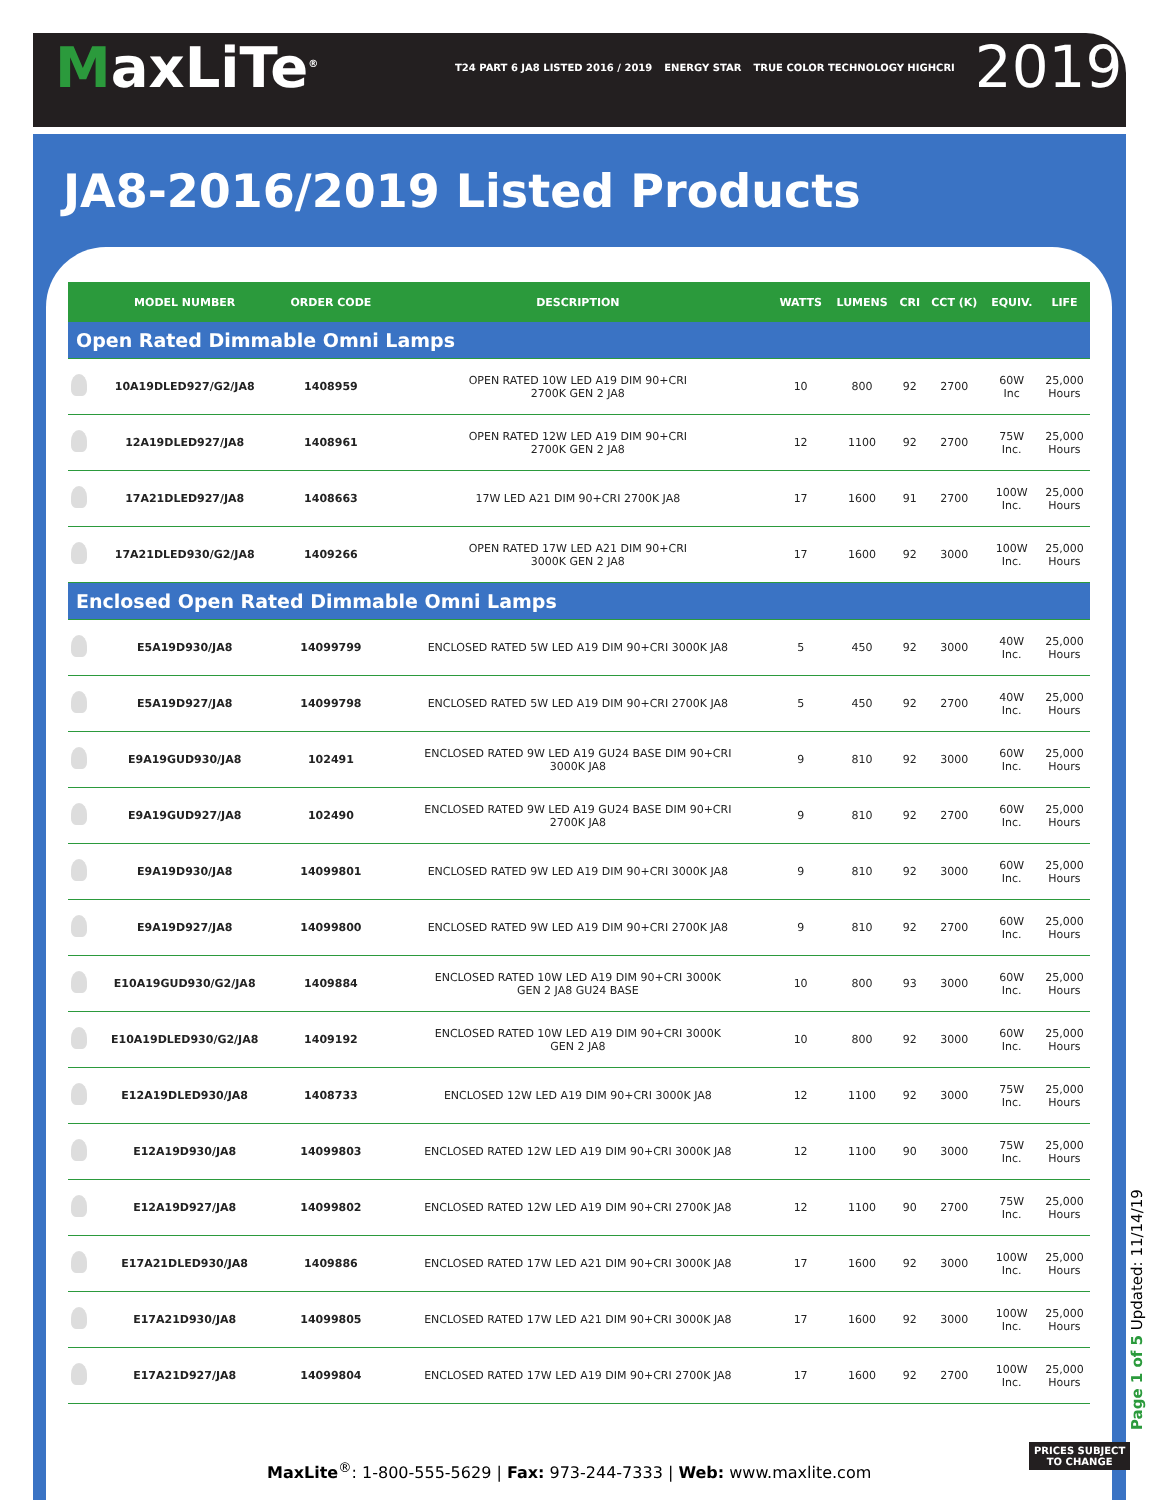MaxLiTe<sup>®</sup>
T24 PART 6 JA8 LISTED 2016 / 2019 ENERGY STAR TRUE COLOR TECHNOLOGY HIGHCRI
2019
JA8-2016/2019 Listed Products
| | MODEL NUMBER | ORDER CODE | DESCRIPTION | WATTS | LUMENS | CRI | CCT (K) | EQUIV. | LIFE |
| --- | --- | --- | --- | --- | --- | --- | --- | --- | --- |
| Open Rated Dimmable Omni Lamps | | | | | | | | | |
| | 10A19DLED927/G2/JA8 | 1408959 | OPEN RATED 10W LED A19 DIM 90+CRI 2700K GEN 2 JA8 | 10 | 800 | 92 | 2700 | 60W Inc | 25,000 Hours |
| | 12A19DLED927/JA8 | 1408961 | OPEN RATED 12W LED A19 DIM 90+CRI 2700K GEN 2 JA8 | 12 | 1100 | 92 | 2700 | 75W Inc. | 25,000 Hours |
| | 17A21DLED927/JA8 | 1408663 | 17W LED A21 DIM 90+CRI 2700K JA8 | 17 | 1600 | 91 | 2700 | 100W Inc. | 25,000 Hours |
| | 17A21DLED930/G2/JA8 | 1409266 | OPEN RATED 17W LED A21 DIM 90+CRI 3000K GEN 2 JA8 | 17 | 1600 | 92 | 3000 | 100W Inc. | 25,000 Hours |
| Enclosed Open Rated Dimmable Omni Lamps | | | | | | | | | |
| | E5A19D930/JA8 | 14099799 | ENCLOSED RATED 5W LED A19 DIM 90+CRI 3000K JA8 | 5 | 450 | 92 | 3000 | 40W Inc. | 25,000 Hours |
| | E5A19D927/JA8 | 14099798 | ENCLOSED RATED 5W LED A19 DIM 90+CRI 2700K JA8 | 5 | 450 | 92 | 2700 | 40W Inc. | 25,000 Hours |
| | E9A19GUD930/JA8 | 102491 | ENCLOSED RATED 9W LED A19 GU24 BASE DIM 90+CRI 3000K JA8 | 9 | 810 | 92 | 3000 | 60W Inc. | 25,000 Hours |
| | E9A19GUD927/JA8 | 102490 | ENCLOSED RATED 9W LED A19 GU24 BASE DIM 90+CRI 2700K JA8 | 9 | 810 | 92 | 2700 | 60W Inc. | 25,000 Hours |
| | E9A19D930/JA8 | 14099801 | ENCLOSED RATED 9W LED A19 DIM 90+CRI 3000K JA8 | 9 | 810 | 92 | 3000 | 60W Inc. | 25,000 Hours |
| | E9A19D927/JA8 | 14099800 | ENCLOSED RATED 9W LED A19 DIM 90+CRI 2700K JA8 | 9 | 810 | 92 | 2700 | 60W Inc. | 25,000 Hours |
| | E10A19GUD930/G2/JA8 | 1409884 | ENCLOSED RATED 10W LED A19 DIM 90+CRI 3000K GEN 2 JA8 GU24 BASE | 10 | 800 | 93 | 3000 | 60W Inc. | 25,000 Hours |
| | E10A19DLED930/G2/JA8 | 1409192 | ENCLOSED RATED 10W LED A19 DIM 90+CRI 3000K GEN 2 JA8 | 10 | 800 | 92 | 3000 | 60W Inc. | 25,000 Hours |
| | E12A19DLED930/JA8 | 1408733 | ENCLOSED 12W LED A19 DIM 90+CRI 3000K JA8 | 12 | 1100 | 92 | 3000 | 75W Inc. | 25,000 Hours |
| | E12A19D930/JA8 | 14099803 | ENCLOSED RATED 12W LED A19 DIM 90+CRI 3000K JA8 | 12 | 1100 | 90 | 3000 | 75W Inc. | 25,000 Hours |
| | E12A19D927/JA8 | 14099802 | ENCLOSED RATED 12W LED A19 DIM 90+CRI 2700K JA8 | 12 | 1100 | 90 | 2700 | 75W Inc. | 25,000 Hours |
| | E17A21DLED930/JA8 | 1409886 | ENCLOSED RATED 17W LED A21 DIM 90+CRI 3000K JA8 | 17 | 1600 | 92 | 3000 | 100W Inc. | 25,000 Hours |
| | E17A21D930/JA8 | 14099805 | ENCLOSED RATED 17W LED A21 DIM 90+CRI 3000K JA8 | 17 | 1600 | 92 | 3000 | 100W Inc. | 25,000 Hours |
| | E17A21D927/JA8 | 14099804 | ENCLOSED RATED 17W LED A19 DIM 90+CRI 2700K JA8 | 17 | 1600 | 92 | 2700 | 100W Inc. | 25,000 Hours |
MaxLite<sup>®</sup>: 1-800-555-5629 | Fax: 973-244-7333 | Web: www.maxlite.com
Page 1 of 5 Updated: 11/14/19
PRICES SUBJECT
TO CHANGE